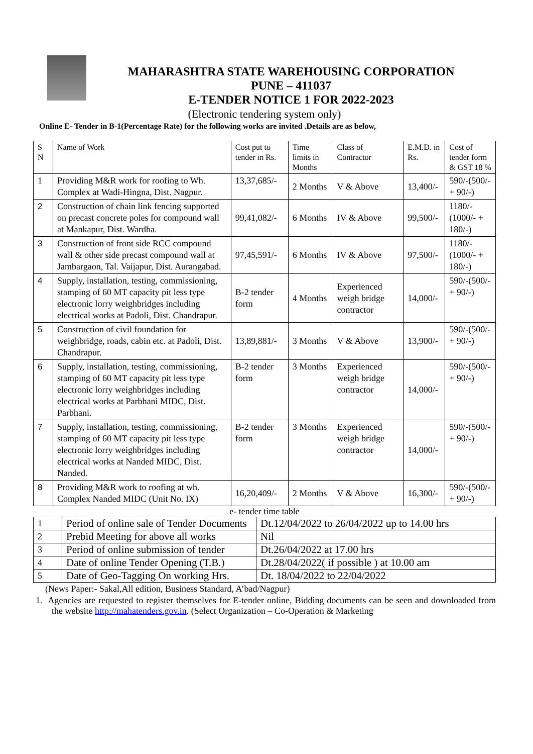MAHARASHTRA STATE WAREHOUSING CORPORATION
PUNE – 411037
E-TENDER NOTICE 1 FOR 2022-2023
(Electronic tendering system only)
Online E- Tender in B-1(Percentage Rate) for the following works are invited .Details are as below,
| S N | Name of Work | Cost put to tender in Rs. | Time limits in Months | Class of Contractor | E.M.D. in Rs. | Cost of tender form & GST 18 % |
| --- | --- | --- | --- | --- | --- | --- |
| 1 | Providing M&R work for roofing to Wh. Complex at Wadi-Hingna, Dist. Nagpur. | 13,37,685/- | 2 Months | V & Above | 13,400/- | 590/-(500/- + 90/-) |
| 2 | Construction of chain link fencing supported on precast concrete poles for compound wall at Mankapur, Dist. Wardha. | 99,41,082/- | 6 Months | IV & Above | 99,500/- | 1180/- (1000/- + 180/-) |
| 3 | Construction of front side RCC compound wall & other side precast compound wall at Jambargaon, Tal. Vaijapur, Dist. Aurangabad. | 97,45,591/- | 6 Months | IV & Above | 97,500/- | 1180/- (1000/- + 180/-) |
| 4 | Supply, installation, testing, commissioning, stamping of 60 MT capacity pit less type electronic lorry weighbridges including electrical works at Padoli, Dist. Chandrapur. | B-2 tender form | 4 Months | Experienced weigh bridge contractor | 14,000/- | 590/-(500/- + 90/-) |
| 5 | Construction of civil foundation for weighbridge, roads, cabin etc. at Padoli, Dist. Chandrapur. | 13,89,881/- | 3 Months | V & Above | 13,900/- | 590/-(500/- + 90/-) |
| 6 | Supply, installation, testing, commissioning, stamping of 60 MT capacity pit less type electronic lorry weighbridges including electrical works at Parbhani MIDC, Dist. Parbhani. | B-2 tender form | 3 Months | Experienced weigh bridge contractor | 14,000/- | 590/-(500/- + 90/-) |
| 7 | Supply, installation, testing, commissioning, stamping of 60 MT capacity pit less type electronic lorry weighbridges including electrical works at Nanded MIDC, Dist. Nanded. | B-2 tender form | 3 Months | Experienced weigh bridge contractor | 14,000/- | 590/-(500/- + 90/-) |
| 8 | Providing M&R work to roofing at wh. Complex Nanded MIDC (Unit No. IX) | 16,20,409/- | 2 Months | V & Above | 16,300/- | 590/-(500/- + 90/-) |
e- tender time table
| 1 | Period of online sale of Tender Documents | Dt.12/04/2022 to 26/04/2022 up to 14.00 hrs |
| 2 | Prebid Meeting for above all works | Nil |
| 3 | Period of online submission of tender | Dt.26/04/2022 at 17.00 hrs |
| 4 | Date of online Tender Opening (T.B.) | Dt.28/04/2022( if possible ) at 10.00 am |
| 5 | Date of Geo-Tagging On working Hrs. | Dt. 18/04/2022 to 22/04/2022 |
(News Paper:- Sakal,All edition, Business Standard, A’bad/Nagpur)
1. Agencies are requested to register themselves for E-tender online, Bidding documents can be seen and downloaded from the website http://mahatenders.gov.in. (Select Organization – Co-Operation & Marketing